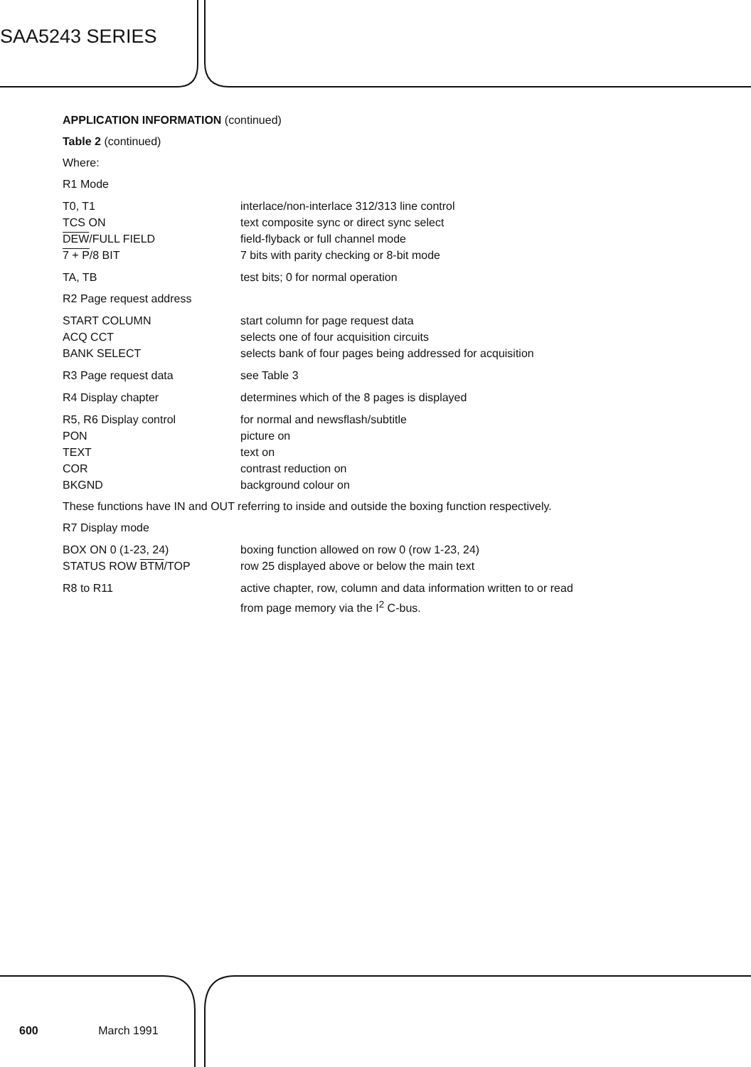SAA5243 SERIES
APPLICATION INFORMATION (continued)
Table 2 (continued)
Where:
R1 Mode
T0, T1 interlace/non-interlace 312/313 line control
TCS ON text composite sync or direct sync select
DEW/FULL FIELD field-flyback or full channel mode
7 + P/8 BIT 7 bits with parity checking or 8-bit mode
TA, TB test bits; 0 for normal operation
R2 Page request address
START COLUMN start column for page request data
ACQ CCT selects one of four acquisition circuits
BANK SELECT selects bank of four pages being addressed for acquisition
R3 Page request data see Table 3
R4 Display chapter determines which of the 8 pages is displayed
R5, R6 Display control for normal and newsflash/subtitle
PON picture on
TEXT text on
COR contrast reduction on
BKGND background colour on
These functions have IN and OUT referring to inside and outside the boxing function respectively.
R7 Display mode
BOX ON 0 (1-23, 24) boxing function allowed on row 0 (row 1-23, 24)
STATUS ROW BTM/TOP row 25 displayed above or below the main text
R8 to R11 active chapter, row, column and data information written to or read
from page memory via the I<sup>2</sup> C-bus.
600 March 1991